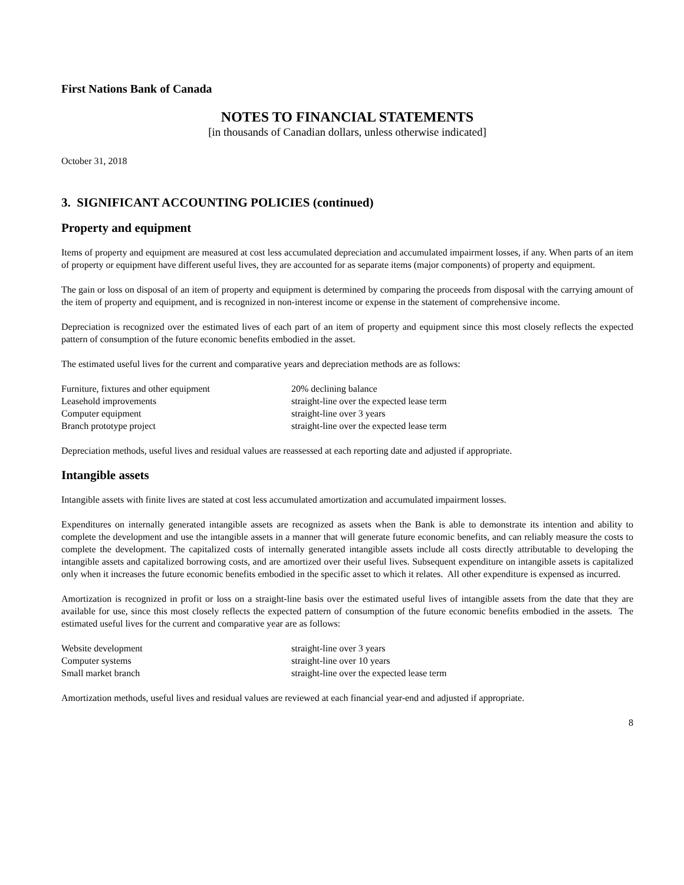First Nations Bank of Canada
NOTES TO FINANCIAL STATEMENTS
[in thousands of Canadian dollars, unless otherwise indicated]
October 31, 2018
3. SIGNIFICANT ACCOUNTING POLICIES (continued)
Property and equipment
Items of property and equipment are measured at cost less accumulated depreciation and accumulated impairment losses, if any. When parts of an item of property or equipment have different useful lives, they are accounted for as separate items (major components) of property and equipment.
The gain or loss on disposal of an item of property and equipment is determined by comparing the proceeds from disposal with the carrying amount of the item of property and equipment, and is recognized in non-interest income or expense in the statement of comprehensive income.
Depreciation is recognized over the estimated lives of each part of an item of property and equipment since this most closely reflects the expected pattern of consumption of the future economic benefits embodied in the asset.
The estimated useful lives for the current and comparative years and depreciation methods are as follows:
| Furniture, fixtures and other equipment | 20% declining balance |
| Leasehold improvements | straight-line over the expected lease term |
| Computer equipment | straight-line over 3 years |
| Branch prototype project | straight-line over the expected lease term |
Depreciation methods, useful lives and residual values are reassessed at each reporting date and adjusted if appropriate.
Intangible assets
Intangible assets with finite lives are stated at cost less accumulated amortization and accumulated impairment losses.
Expenditures on internally generated intangible assets are recognized as assets when the Bank is able to demonstrate its intention and ability to complete the development and use the intangible assets in a manner that will generate future economic benefits, and can reliably measure the costs to complete the development. The capitalized costs of internally generated intangible assets include all costs directly attributable to developing the intangible assets and capitalized borrowing costs, and are amortized over their useful lives. Subsequent expenditure on intangible assets is capitalized only when it increases the future economic benefits embodied in the specific asset to which it relates. All other expenditure is expensed as incurred.
Amortization is recognized in profit or loss on a straight-line basis over the estimated useful lives of intangible assets from the date that they are available for use, since this most closely reflects the expected pattern of consumption of the future economic benefits embodied in the assets. The estimated useful lives for the current and comparative year are as follows:
| Website development | straight-line over 3 years |
| Computer systems | straight-line over 10 years |
| Small market branch | straight-line over the expected lease term |
Amortization methods, useful lives and residual values are reviewed at each financial year-end and adjusted if appropriate.
8